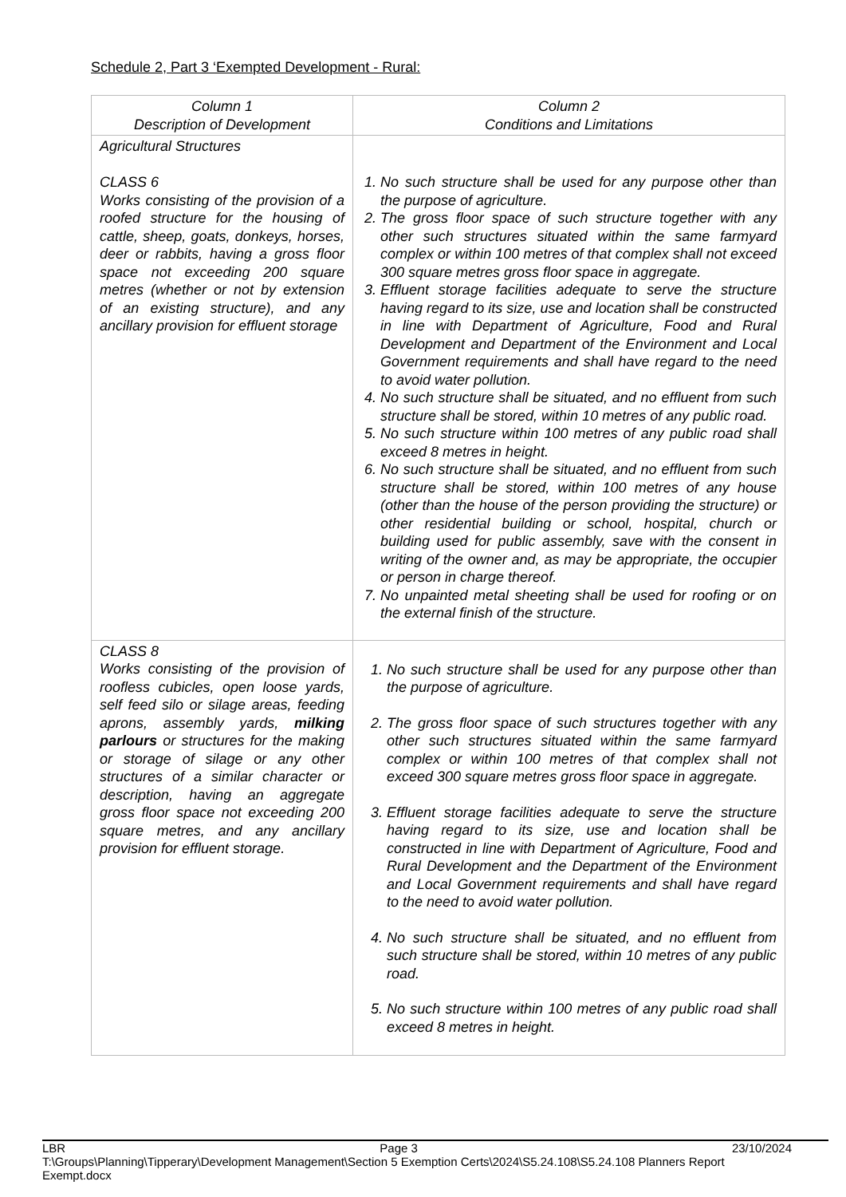Schedule 2, Part 3 ‘Exempted Development - Rural:
| Column 1 Description of Development | Column 2 Conditions and Limitations |
| --- | --- |
| Agricultural Structures CLASS 6 Works consisting of the provision of a roofed structure for the housing of cattle, sheep, goats, donkeys, horses, deer or rabbits, having a gross floor space not exceeding 200 square metres (whether or not by extension of an existing structure), and any ancillary provision for effluent storage | 1. No such structure shall be used for any purpose other than the purpose of agriculture. 2. The gross floor space of such structure together with any other such structures situated within the same farmyard complex or within 100 metres of that complex shall not exceed 300 square metres gross floor space in aggregate. 3. Effluent storage facilities adequate to serve the structure having regard to its size, use and location shall be constructed in line with Department of Agriculture, Food and Rural Development and Department of the Environment and Local Government requirements and shall have regard to the need to avoid water pollution. 4. No such structure shall be situated, and no effluent from such structure shall be stored, within 10 metres of any public road. 5. No such structure within 100 metres of any public road shall exceed 8 metres in height. 6. No such structure shall be situated, and no effluent from such structure shall be stored, within 100 metres of any house (other than the house of the person providing the structure) or other residential building or school, hospital, church or building used for public assembly, save with the consent in writing of the owner and, as may be appropriate, the occupier or person in charge thereof. 7. No unpainted metal sheeting shall be used for roofing or on the external finish of the structure. |
| CLASS 8 Works consisting of the provision of roofless cubicles, open loose yards, self feed silo or silage areas, feeding aprons, assembly yards, milking parlours or structures for the making or storage of silage or any other structures of a similar character or description, having an aggregate gross floor space not exceeding 200 square metres, and any ancillary provision for effluent storage. | 1. No such structure shall be used for any purpose other than the purpose of agriculture. 2. The gross floor space of such structures together with any other such structures situated within the same farmyard complex or within 100 metres of that complex shall not exceed 300 square metres gross floor space in aggregate. 3. Effluent storage facilities adequate to serve the structure having regard to its size, use and location shall be constructed in line with Department of Agriculture, Food and Rural Development and the Department of the Environment and Local Government requirements and shall have regard to the need to avoid water pollution. 4. No such structure shall be situated, and no effluent from such structure shall be stored, within 10 metres of any public road. 5. No such structure within 100 metres of any public road shall exceed 8 metres in height. |
LBR Page 3 23/10/2024
T:\Groups\Planning\Tipperary\Development Management\Section 5 Exemption Certs\2024\S5.24.108\S5.24.108 Planners Report
Exempt.docx